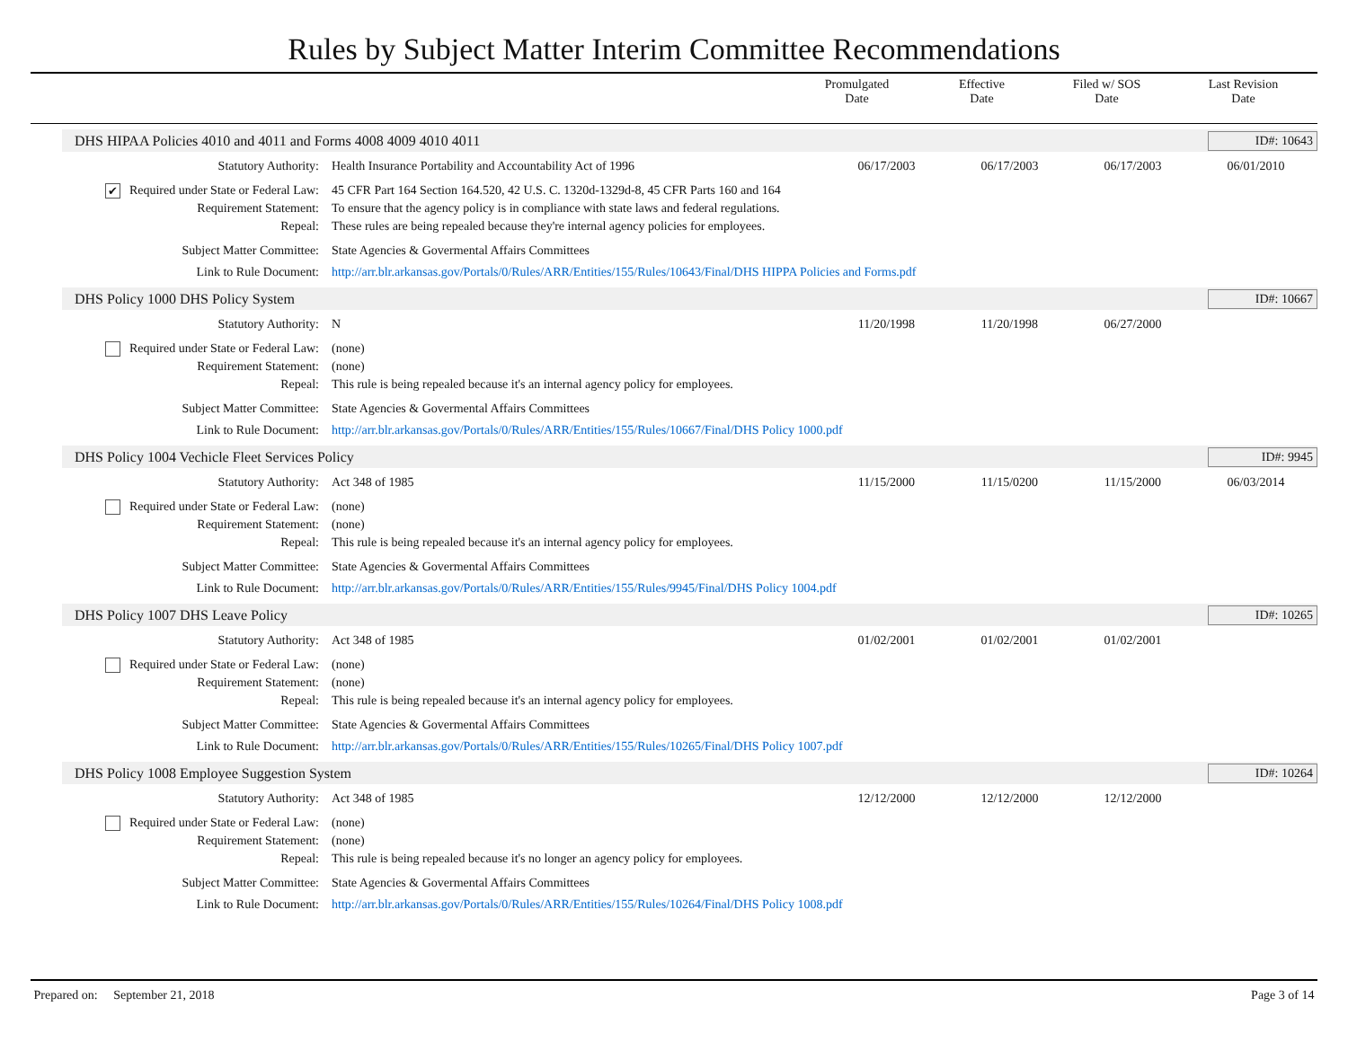Rules by Subject Matter Interim Committee Recommendations
| | Promulgated Date | Effective Date | Filed w/ SOS Date | Last Revision Date |
| --- | --- | --- | --- | --- |
DHS HIPAA Policies 4010 and 4011 and Forms 4008 4009 4010 4011 ID#: 10643
| Statutory Authority: | Health Insurance Portability and Accountability Act of 1996 | 06/17/2003 | 06/17/2003 | 06/17/2003 | 06/01/2010 |
| ✔ Required under State or Federal Law: | 45 CFR Part 164 Section 164.520, 42 U.S. C. 1320d-1329d-8, 45 CFR Parts 160 and 164 | | | | |
| Requirement Statement: | To ensure that the agency policy is in compliance with state laws and federal regulations. | | | | |
| Repeal: | These rules are being repealed because they're internal agency policies for employees. | | | | |
| Subject Matter Committee: | State Agencies & Govermental Affairs Committees | | | | |
| Link to Rule Document: | http://arr.blr.arkansas.gov/Portals/0/Rules/ARR/Entities/155/Rules/10643/Final/DHS HIPPA Policies and Forms.pdf | | | | |
DHS Policy 1000 DHS Policy System ID#: 10667
| Statutory Authority: | N | 11/20/1998 | 11/20/1998 | 06/27/2000 | |
| Required under State or Federal Law: | (none) | | | | |
| Requirement Statement: | (none) | | | | |
| Repeal: | This rule is being repealed because it's an internal agency policy for employees. | | | | |
| Subject Matter Committee: | State Agencies & Govermental Affairs Committees | | | | |
| Link to Rule Document: | http://arr.blr.arkansas.gov/Portals/0/Rules/ARR/Entities/155/Rules/10667/Final/DHS Policy 1000.pdf | | | | |
DHS Policy 1004 Vechicle Fleet Services Policy ID#: 9945
| Statutory Authority: | Act 348 of 1985 | 11/15/2000 | 11/15/0200 | 11/15/2000 | 06/03/2014 |
| Required under State or Federal Law: | (none) | | | | |
| Requirement Statement: | (none) | | | | |
| Repeal: | This rule is being repealed because it's an internal agency policy for employees. | | | | |
| Subject Matter Committee: | State Agencies & Govermental Affairs Committees | | | | |
| Link to Rule Document: | http://arr.blr.arkansas.gov/Portals/0/Rules/ARR/Entities/155/Rules/9945/Final/DHS Policy 1004.pdf | | | | |
DHS Policy 1007 DHS Leave Policy ID#: 10265
| Statutory Authority: | Act 348 of 1985 | 01/02/2001 | 01/02/2001 | 01/02/2001 | |
| Required under State or Federal Law: | (none) | | | | |
| Requirement Statement: | (none) | | | | |
| Repeal: | This rule is being repealed because it's an internal agency policy for employees. | | | | |
| Subject Matter Committee: | State Agencies & Govermental Affairs Committees | | | | |
| Link to Rule Document: | http://arr.blr.arkansas.gov/Portals/0/Rules/ARR/Entities/155/Rules/10265/Final/DHS Policy 1007.pdf | | | | |
DHS Policy 1008 Employee Suggestion System ID#: 10264
| Statutory Authority: | Act 348 of 1985 | 12/12/2000 | 12/12/2000 | 12/12/2000 | |
| Required under State or Federal Law: | (none) | | | | |
| Requirement Statement: | (none) | | | | |
| Repeal: | This rule is being repealed because it's no longer an agency policy for employees. | | | | |
| Subject Matter Committee: | State Agencies & Govermental Affairs Committees | | | | |
| Link to Rule Document: | http://arr.blr.arkansas.gov/Portals/0/Rules/ARR/Entities/155/Rules/10264/Final/DHS Policy 1008.pdf | | | | |
Prepared on: September 21, 2018 Page 3 of 14